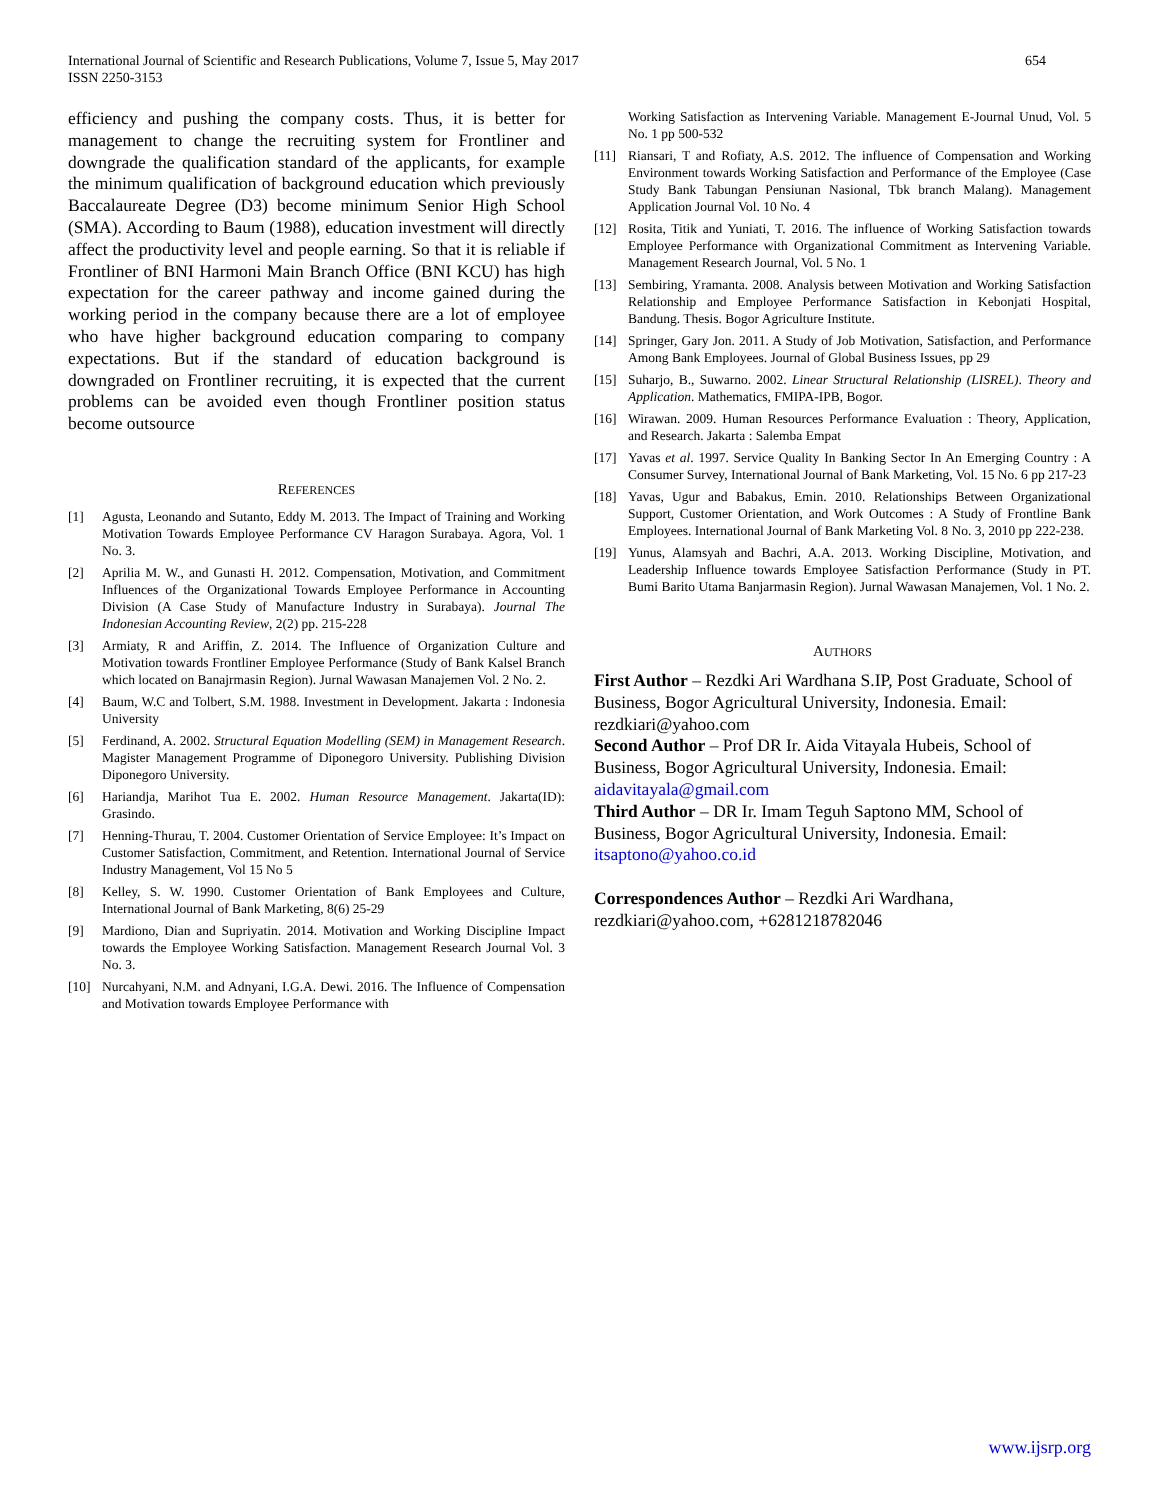International Journal of Scientific and Research Publications, Volume 7, Issue 5, May 2017
ISSN 2250-3153
654
efficiency and pushing the company costs. Thus, it is better for management to change the recruiting system for Frontliner and downgrade the qualification standard of the applicants, for example the minimum qualification of background education which previously Baccalaureate Degree (D3) become minimum Senior High School (SMA). According to Baum (1988), education investment will directly affect the productivity level and people earning. So that it is reliable if Frontliner of BNI Harmoni Main Branch Office (BNI KCU) has high expectation for the career pathway and income gained during the working period in the company because there are a lot of employee who have higher background education comparing to company expectations. But if the standard of education background is downgraded on Frontliner recruiting, it is expected that the current problems can be avoided even though Frontliner position status become outsource
REFERENCES
[1] Agusta, Leonando and Sutanto, Eddy M. 2013. The Impact of Training and Working Motivation Towards Employee Performance CV Haragon Surabaya. Agora, Vol. 1 No. 3.
[2] Aprilia M. W., and Gunasti H. 2012. Compensation, Motivation, and Commitment Influences of the Organizational Towards Employee Performance in Accounting Division (A Case Study of Manufacture Industry in Surabaya). Journal The Indonesian Accounting Review, 2(2) pp. 215-228
[3] Armiaty, R and Ariffin, Z. 2014. The Influence of Organization Culture and Motivation towards Frontliner Employee Performance (Study of Bank Kalsel Branch which located on Banajrmasin Region). Jurnal Wawasan Manajemen Vol. 2 No. 2.
[4] Baum, W.C and Tolbert, S.M. 1988. Investment in Development. Jakarta : Indonesia University
[5] Ferdinand, A. 2002. Structural Equation Modelling (SEM) in Management Research. Magister Management Programme of Diponegoro University. Publishing Division Diponegoro University.
[6] Hariandja, Marihot Tua E. 2002. Human Resource Management. Jakarta(ID): Grasindo.
[7] Henning-Thurau, T. 2004. Customer Orientation of Service Employee: It’s Impact on Customer Satisfaction, Commitment, and Retention. International Journal of Service Industry Management, Vol 15 No 5
[8] Kelley, S. W. 1990. Customer Orientation of Bank Employees and Culture, International Journal of Bank Marketing, 8(6) 25-29
[9] Mardiono, Dian and Supriyatin. 2014. Motivation and Working Discipline Impact towards the Employee Working Satisfaction. Management Research Journal Vol. 3 No. 3.
[10] Nurcahyani, N.M. and Adnyani, I.G.A. Dewi. 2016. The Influence of Compensation and Motivation towards Employee Performance with
Working Satisfaction as Intervening Variable. Management E-Journal Unud, Vol. 5 No. 1 pp 500-532
[11] Riansari, T and Rofiaty, A.S. 2012. The influence of Compensation and Working Environment towards Working Satisfaction and Performance of the Employee (Case Study Bank Tabungan Pensiunan Nasional, Tbk branch Malang). Management Application Journal Vol. 10 No. 4
[12] Rosita, Titik and Yuniati, T. 2016. The influence of Working Satisfaction towards Employee Performance with Organizational Commitment as Intervening Variable. Management Research Journal, Vol. 5 No. 1
[13] Sembiring, Yramanta. 2008. Analysis between Motivation and Working Satisfaction Relationship and Employee Performance Satisfaction in Kebonjati Hospital, Bandung. Thesis. Bogor Agriculture Institute.
[14] Springer, Gary Jon. 2011. A Study of Job Motivation, Satisfaction, and Performance Among Bank Employees. Journal of Global Business Issues, pp 29
[15] Suharjo, B., Suwarno. 2002. Linear Structural Relationship (LISREL). Theory and Application. Mathematics, FMIPA-IPB, Bogor.
[16] Wirawan. 2009. Human Resources Performance Evaluation : Theory, Application, and Research. Jakarta : Salemba Empat
[17] Yavas et al. 1997. Service Quality In Banking Sector In An Emerging Country : A Consumer Survey, International Journal of Bank Marketing, Vol. 15 No. 6 pp 217-23
[18] Yavas, Ugur and Babakus, Emin. 2010. Relationships Between Organizational Support, Customer Orientation, and Work Outcomes : A Study of Frontline Bank Employees. International Journal of Bank Marketing Vol. 8 No. 3, 2010 pp 222-238.
[19] Yunus, Alamsyah and Bachri, A.A. 2013. Working Discipline, Motivation, and Leadership Influence towards Employee Satisfaction Performance (Study in PT. Bumi Barito Utama Banjarmasin Region). Jurnal Wawasan Manajemen, Vol. 1 No. 2.
AUTHORS
First Author – Rezdki Ari Wardhana S.IP, Post Graduate, School of Business, Bogor Agricultural University, Indonesia. Email: rezdkiari@yahoo.com
Second Author – Prof DR Ir. Aida Vitayala Hubeis, School of Business, Bogor Agricultural University, Indonesia. Email: aidavitayala@gmail.com
Third Author – DR Ir. Imam Teguh Saptono MM, School of Business, Bogor Agricultural University, Indonesia. Email: itsaptono@yahoo.co.id
Correspondences Author – Rezdki Ari Wardhana, rezdkiari@yahoo.com, +6281218782046
www.ijsrp.org